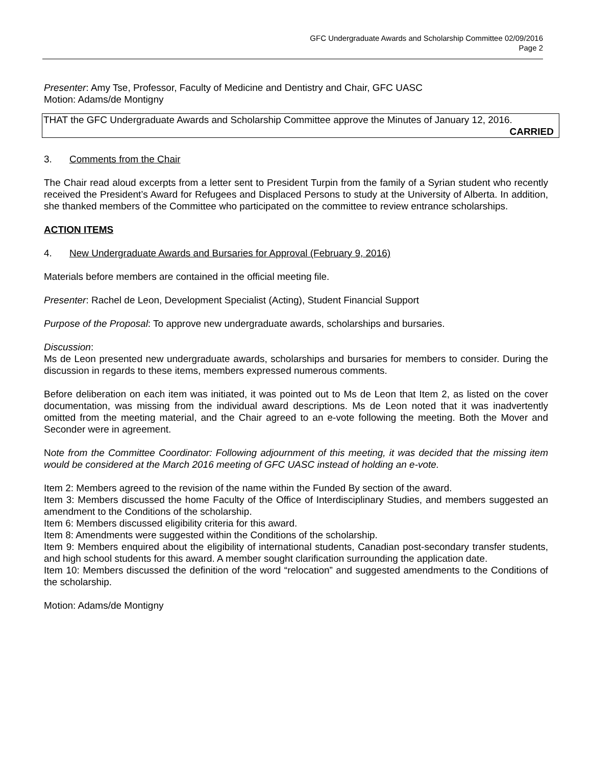GFC Undergraduate Awards and Scholarship Committee 02/09/2016
Page 2
Presenter: Amy Tse, Professor, Faculty of Medicine and Dentistry and Chair, GFC UASC
Motion: Adams/de Montigny
THAT the GFC Undergraduate Awards and Scholarship Committee approve the Minutes of January 12, 2016.
CARRIED
3. Comments from the Chair
The Chair read aloud excerpts from a letter sent to President Turpin from the family of a Syrian student who recently received the President’s Award for Refugees and Displaced Persons to study at the University of Alberta. In addition, she thanked members of the Committee who participated on the committee to review entrance scholarships.
ACTION ITEMS
4. New Undergraduate Awards and Bursaries for Approval (February 9, 2016)
Materials before members are contained in the official meeting file.
Presenter: Rachel de Leon, Development Specialist (Acting), Student Financial Support
Purpose of the Proposal: To approve new undergraduate awards, scholarships and bursaries.
Discussion:
Ms de Leon presented new undergraduate awards, scholarships and bursaries for members to consider. During the discussion in regards to these items, members expressed numerous comments.
Before deliberation on each item was initiated, it was pointed out to Ms de Leon that Item 2, as listed on the cover documentation, was missing from the individual award descriptions. Ms de Leon noted that it was inadvertently omitted from the meeting material, and the Chair agreed to an e-vote following the meeting. Both the Mover and Seconder were in agreement.
Note from the Committee Coordinator: Following adjournment of this meeting, it was decided that the missing item would be considered at the March 2016 meeting of GFC UASC instead of holding an e-vote.
Item 2: Members agreed to the revision of the name within the Funded By section of the award.
Item 3: Members discussed the home Faculty of the Office of Interdisciplinary Studies, and members suggested an amendment to the Conditions of the scholarship.
Item 6: Members discussed eligibility criteria for this award.
Item 8: Amendments were suggested within the Conditions of the scholarship.
Item 9: Members enquired about the eligibility of international students, Canadian post-secondary transfer students, and high school students for this award. A member sought clarification surrounding the application date.
Item 10: Members discussed the definition of the word “relocation” and suggested amendments to the Conditions of the scholarship.
Motion: Adams/de Montigny